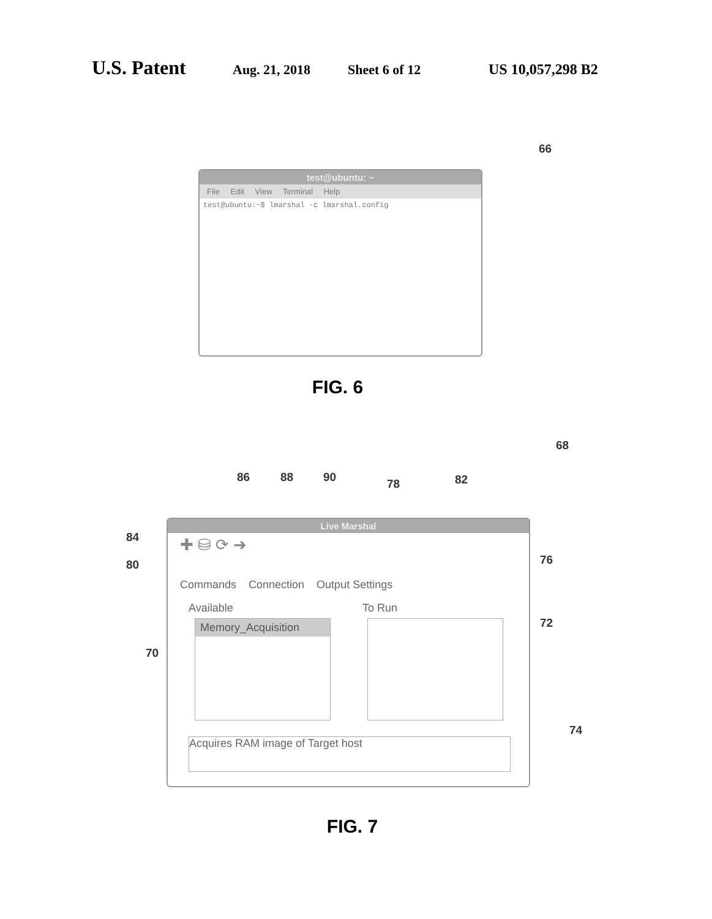U.S. Patent Aug. 21, 2018 Sheet 6 of 12 US 10,057,298 B2
66
test@ubuntu: ~
File Edit View Terminal Help
test@ubuntu:~$ lmarshal -c lmarshal.config
FIG. 6
68
86 88 90 78 82
84
80 76
72
70
74
Live Marshal
✚ ⛁ ⟳ ➜
Commands Connection Output Settings
Available To Run
Memory_Acquisition
Acquires RAM image of Target host
FIG. 7